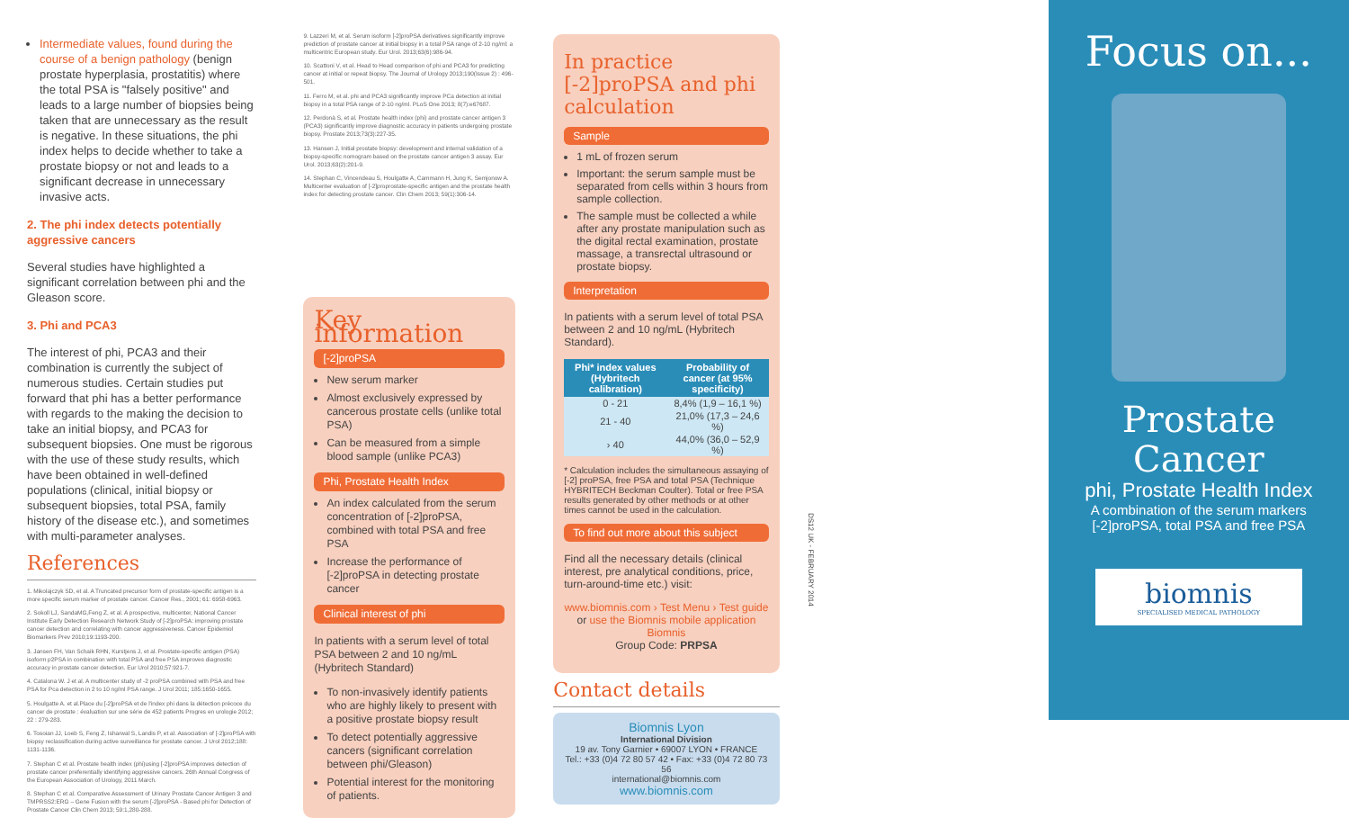Intermediate values, found during the course of a benign pathology (benign prostate hyperplasia, prostatitis) where the total PSA is "falsely positive" and leads to a large number of biopsies being taken that are unnecessary as the result is negative. In these situations, the phi index helps to decide whether to take a prostate biopsy or not and leads to a significant decrease in unnecessary invasive acts.
2. The phi index detects potentially aggressive cancers
Several studies have highlighted a significant correlation between phi and the Gleason score.
3. Phi and PCA3
The interest of phi, PCA3 and their combination is currently the subject of numerous studies. Certain studies put forward that phi has a better performance with regards to the making the decision to take an initial biopsy, and PCA3 for subsequent biopsies. One must be rigorous with the use of these study results, which have been obtained in well-defined populations (clinical, initial biopsy or subsequent biopsies, total PSA, family history of the disease etc.), and sometimes with multi-parameter analyses.
References
1. Mikolajczyk SD, et al. A Truncated precursor form of prostate-specific antigen is a more specific serum marker of prostate cancer. Cancer Res., 2001; 61: 6958-6963.
2. Sokoll LJ, SandaMG,Feng Z, et al. A prospective, multicenter, National Cancer Institute Early Detection Research Network Study of [-2]proPSA: improving prostate cancer detection and correlating with cancer aggressiveness. Cancer Epidemiol Biomarkers Prev 2010;19:1193-200.
3. Jansen FH, Van Schaik RHN, Kurstjens J, et al. Prostate-specific antigen (PSA) isoform p2PSA in combination with total PSA and free PSA improves diagnostic accuracy in prostate cancer detection. Eur Urol 2010;57:921-7.
4. Catalona W. J et al. A multicenter study of -2 proPSA combined with PSA and free PSA for Pca detection in 2 to 10 ng/ml PSA range. J Urol 2011; 185:1650-1655.
5. Houlgatte A. et al.Place du [-2]proPSA et de l'index phi dans la détection précoce du cancer de prostate : évaluation sur une série de 452 patients Progres en urologie 2012; 22 : 279-283.
6. Tosoian JJ, Loeb S, Feng Z, Isharwal S, Landis P, et al. Association of [-2]proPSA with biopsy reclassification during active surveillance for prostate cancer. J Urol 2012;188: 1131-1136.
7. Stephan C et al. Prostate health index (phi)using [-2]proPSA improves detection of prostate cancer preferentially identifying aggressive cancers. 26th Annual Congress of the European Association of Urology, 2011 March.
8. Stephan C et al. Comparative Assessment of Urinary Prostate Cancer Antigen 3 and TMPRSS2:ERG – Gene Fusion with the serum [-2]proPSA - Based phi for Detection of Prostate Cancer Clin Chem 2013; 59:1,280-288.
9. Lazzeri M, et al. Serum isoform [-2]proPSA derivatives significantly improve prediction of prostate cancer at initial biopsy in a total PSA range of 2-10 ng/ml: a multicentric European study. Eur Urol. 2013;63(6):986-94.
10. Scattoni V, et al. Head to Head comparison of phi and PCA3 for predicting cancer at initial or repeat biopsy. The Journal of Urology 2013;190(Issue 2) : 496-501.
11. Ferro M, et al. phi and PCA3 significantly improve PCa detection at initial biopsy in a total PSA range of 2-10 ng/ml. PLoS One 2013; 8(7):e67687.
12. Perdonà S, et al. Prostate health index (phi) and prostate cancer antigen 3 (PCA3) significantly improve diagnostic accuracy in patients undergoing prostate biopsy. Prostate 2013;73(3):227-35.
13. Hansen J, Initial prostate biopsy: development and internal validation of a biopsy-specific nomogram based on the prostate cancer antigen 3 assay. Eur Urol. 2013;63(2):201-9.
14. Stephan C, Vincendeau S, Houlgatte A, Cammann H, Jung K, Semjonow A. Multicenter evaluation of [-2]proprostate-specific antigen and the prostate health index for detecting prostate cancer. Clin Chem 2013; 59(1):306-14.
Key information
[-2]proPSA
New serum marker
Almost exclusively expressed by cancerous prostate cells (unlike total PSA)
Can be measured from a simple blood sample (unlike PCA3)
Phi, Prostate Health Index
An index calculated from the serum concentration of [-2]proPSA, combined with total PSA and free PSA
Increase the performance of [-2]proPSA in detecting prostate cancer
Clinical interest of phi
In patients with a serum level of total PSA between 2 and 10 ng/mL (Hybritech Standard)
To non-invasively identify patients who are highly likely to present with a positive prostate biopsy result
To detect potentially aggressive cancers (significant correlation between phi/Gleason)
Potential interest for the monitoring of patients.
In practice
[-2]proPSA and phi calculation
Sample
1 mL of frozen serum
Important: the serum sample must be separated from cells within 3 hours from sample collection.
The sample must be collected a while after any prostate manipulation such as the digital rectal examination, prostate massage, a transrectal ultrasound or prostate biopsy.
Interpretation
In patients with a serum level of total PSA between 2 and 10 ng/mL (Hybritech Standard).
| Phi* index values (Hybritech calibration) | Probability of cancer (at 95% specificity) |
| --- | --- |
| 0 - 21 | 8,4% (1,9 – 16,1 %) |
| 21 - 40 | 21,0% (17,3 – 24,6 %) |
| › 40 | 44,0% (36,0 – 52,9 %) |
* Calculation includes the simultaneous assaying of [-2] proPSA, free PSA and total PSA (Technique HYBRITECH Beckman Coulter). Total or free PSA results generated by other methods or at other times cannot be used in the calculation.
To find out more about this subject
Find all the necessary details (clinical interest, pre analytical conditions, price, turn-around-time etc.) visit:
www.biomnis.com › Test Menu › Test guide
or use the Biomnis mobile application Biomnis
Group Code: PRPSA
Contact details
Biomnis Lyon
International Division
19 av. Tony Garnier • 69007 LYON • FRANCE
Tel.: +33 (0)4 72 80 57 42 • Fax: +33 (0)4 72 80 73 56
international@biomnis.com
www.biomnis.com
DS12 UK - FEBRUARY 2014
Focus on...
Prostate
Cancer
phi, Prostate Health Index
A combination of the serum markers
[-2]proPSA, total PSA and free PSA
biomnis
SPECIALISED MEDICAL PATHOLOGY